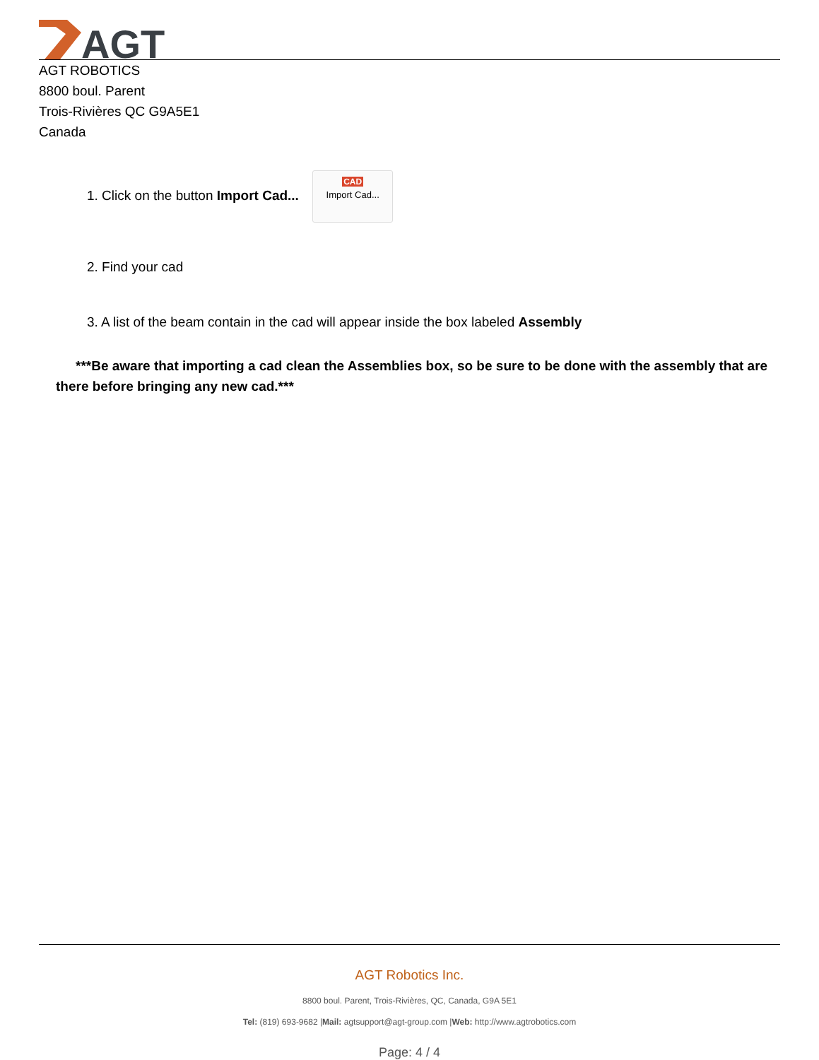AGT
AGT ROBOTICS
8800 boul. Parent
Trois-Rivières QC G9A5E1
Canada
1. Click on the button Import Cad... CAD Import Cad...
2. Find your cad
3. A list of the beam contain in the cad will appear inside the box labeled Assembly
***Be aware that importing a cad clean the Assemblies box, so be sure to be done with the assembly that are there before bringing any new cad.***
AGT Robotics Inc.
8800 boul. Parent, Trois-Rivières, QC, Canada, G9A 5E1
Tel: (819) 693-9682 |Mail: agtsupport@agt-group.com |Web: http://www.agtrobotics.com
Page: 4 / 4